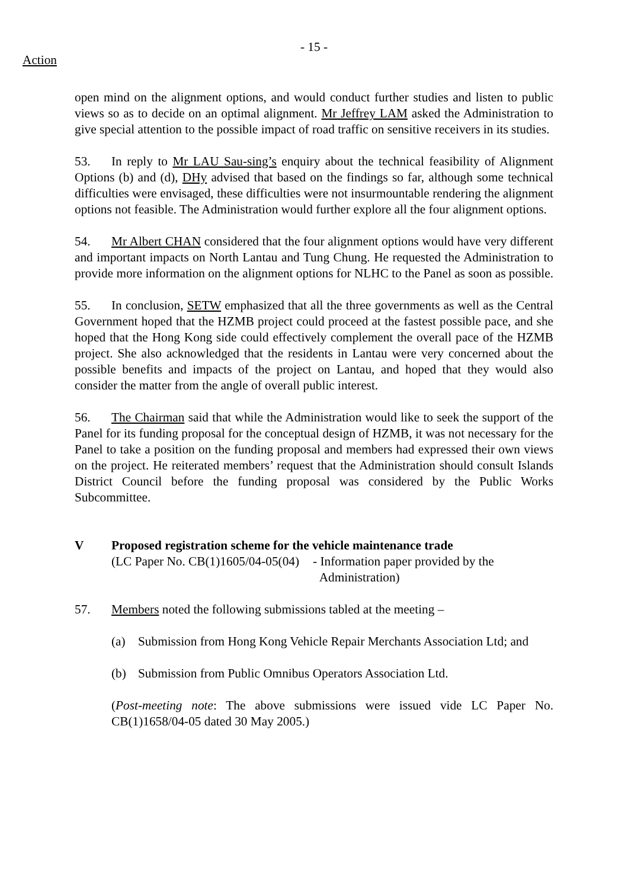- 15 -
Action
open mind on the alignment options, and would conduct further studies and listen to public views so as to decide on an optimal alignment. Mr Jeffrey LAM asked the Administration to give special attention to the possible impact of road traffic on sensitive receivers in its studies.
53. In reply to Mr LAU Sau-sing’s enquiry about the technical feasibility of Alignment Options (b) and (d), DHy advised that based on the findings so far, although some technical difficulties were envisaged, these difficulties were not insurmountable rendering the alignment options not feasible. The Administration would further explore all the four alignment options.
54. Mr Albert CHAN considered that the four alignment options would have very different and important impacts on North Lantau and Tung Chung. He requested the Administration to provide more information on the alignment options for NLHC to the Panel as soon as possible.
55. In conclusion, SETW emphasized that all the three governments as well as the Central Government hoped that the HZMB project could proceed at the fastest possible pace, and she hoped that the Hong Kong side could effectively complement the overall pace of the HZMB project. She also acknowledged that the residents in Lantau were very concerned about the possible benefits and impacts of the project on Lantau, and hoped that they would also consider the matter from the angle of overall public interest.
56. The Chairman said that while the Administration would like to seek the support of the Panel for its funding proposal for the conceptual design of HZMB, it was not necessary for the Panel to take a position on the funding proposal and members had expressed their own views on the project. He reiterated members’ request that the Administration should consult Islands District Council before the funding proposal was considered by the Public Works Subcommittee.
V Proposed registration scheme for the vehicle maintenance trade
(LC Paper No. CB(1)1605/04-05(04)
- Information paper provided by the
Administration)
57. Members noted the following submissions tabled at the meeting –
(a) Submission from Hong Kong Vehicle Repair Merchants Association Ltd; and
(b) Submission from Public Omnibus Operators Association Ltd.
(Post-meeting note: The above submissions were issued vide LC Paper No. CB(1)1658/04-05 dated 30 May 2005.)